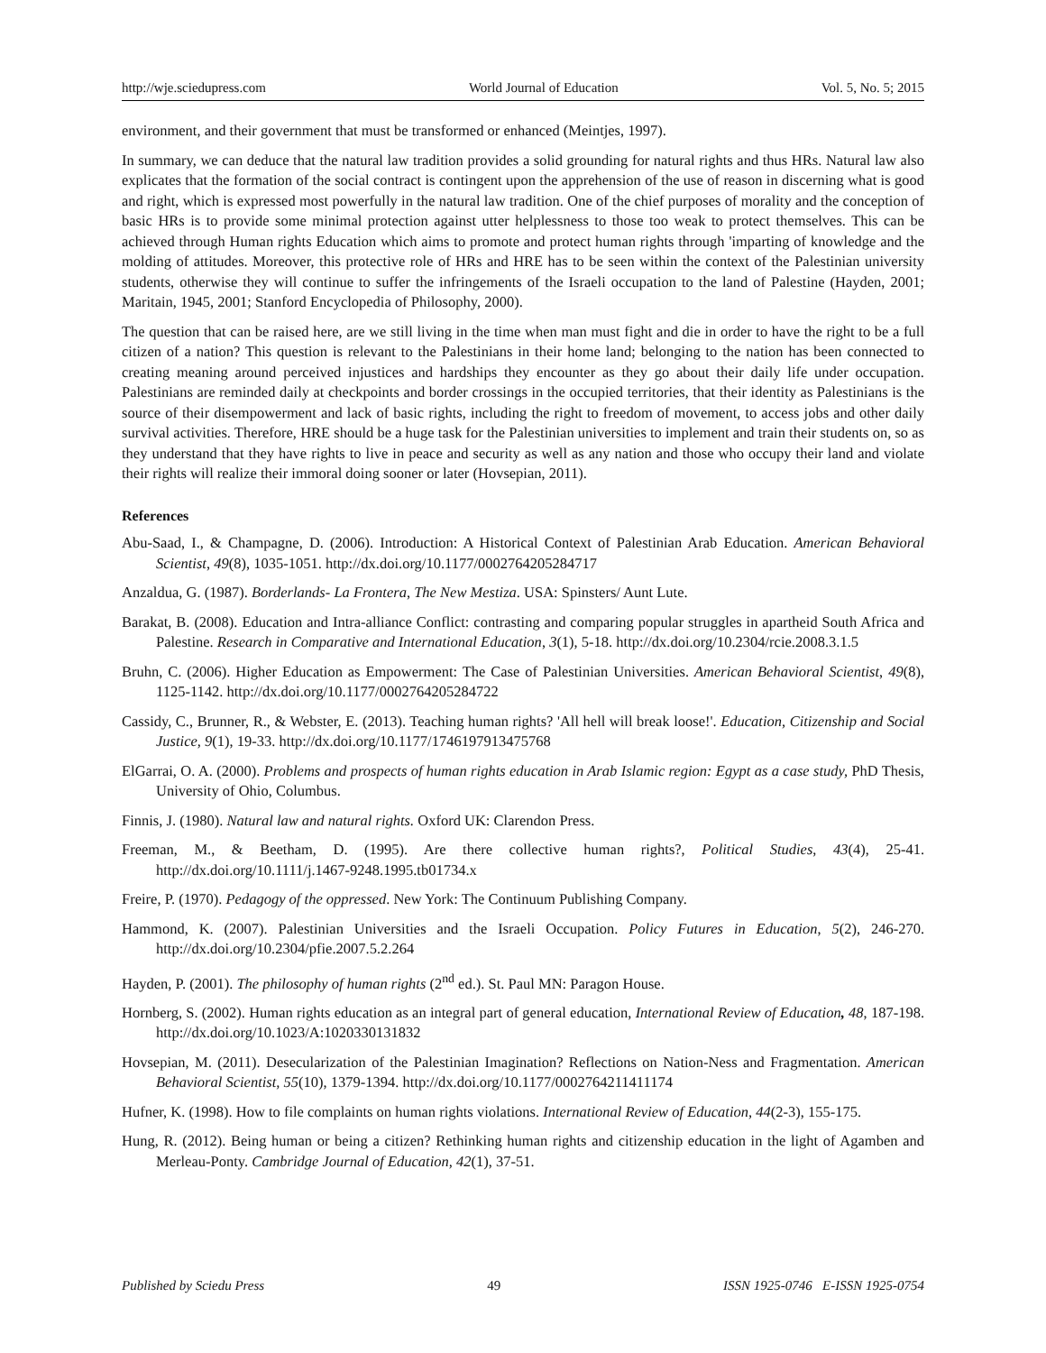http://wje.sciedupress.com World Journal of Education Vol. 5, No. 5; 2015
environment, and their government that must be transformed or enhanced (Meintjes, 1997).
In summary, we can deduce that the natural law tradition provides a solid grounding for natural rights and thus HRs. Natural law also explicates that the formation of the social contract is contingent upon the apprehension of the use of reason in discerning what is good and right, which is expressed most powerfully in the natural law tradition. One of the chief purposes of morality and the conception of basic HRs is to provide some minimal protection against utter helplessness to those too weak to protect themselves. This can be achieved through Human rights Education which aims to promote and protect human rights through 'imparting of knowledge and the molding of attitudes. Moreover, this protective role of HRs and HRE has to be seen within the context of the Palestinian university students, otherwise they will continue to suffer the infringements of the Israeli occupation to the land of Palestine (Hayden, 2001; Maritain, 1945, 2001; Stanford Encyclopedia of Philosophy, 2000).
The question that can be raised here, are we still living in the time when man must fight and die in order to have the right to be a full citizen of a nation? This question is relevant to the Palestinians in their home land; belonging to the nation has been connected to creating meaning around perceived injustices and hardships they encounter as they go about their daily life under occupation. Palestinians are reminded daily at checkpoints and border crossings in the occupied territories, that their identity as Palestinians is the source of their disempowerment and lack of basic rights, including the right to freedom of movement, to access jobs and other daily survival activities. Therefore, HRE should be a huge task for the Palestinian universities to implement and train their students on, so as they understand that they have rights to live in peace and security as well as any nation and those who occupy their land and violate their rights will realize their immoral doing sooner or later (Hovsepian, 2011).
References
Abu-Saad, I., & Champagne, D. (2006). Introduction: A Historical Context of Palestinian Arab Education. American Behavioral Scientist, 49(8), 1035-1051. http://dx.doi.org/10.1177/0002764205284717
Anzaldua, G. (1987). Borderlands- La Frontera, The New Mestiza. USA: Spinsters/ Aunt Lute.
Barakat, B. (2008). Education and Intra-alliance Conflict: contrasting and comparing popular struggles in apartheid South Africa and Palestine. Research in Comparative and International Education, 3(1), 5-18. http://dx.doi.org/10.2304/rcie.2008.3.1.5
Bruhn, C. (2006). Higher Education as Empowerment: The Case of Palestinian Universities. American Behavioral Scientist, 49(8), 1125-1142. http://dx.doi.org/10.1177/0002764205284722
Cassidy, C., Brunner, R., & Webster, E. (2013). Teaching human rights? 'All hell will break loose!'. Education, Citizenship and Social Justice, 9(1), 19-33. http://dx.doi.org/10.1177/1746197913475768
ElGarrai, O. A. (2000). Problems and prospects of human rights education in Arab Islamic region: Egypt as a case study, PhD Thesis, University of Ohio, Columbus.
Finnis, J. (1980). Natural law and natural rights. Oxford UK: Clarendon Press.
Freeman, M., & Beetham, D. (1995). Are there collective human rights?, Political Studies, 43(4), 25-41. http://dx.doi.org/10.1111/j.1467-9248.1995.tb01734.x
Freire, P. (1970). Pedagogy of the oppressed. New York: The Continuum Publishing Company.
Hammond, K. (2007). Palestinian Universities and the Israeli Occupation. Policy Futures in Education, 5(2), 246-270. http://dx.doi.org/10.2304/pfie.2007.5.2.264
Hayden, P. (2001). The philosophy of human rights (2<sup>nd</sup> ed.). St. Paul MN: Paragon House.
Hornberg, S. (2002). Human rights education as an integral part of general education, International Review of Education, 48, 187-198. http://dx.doi.org/10.1023/A:1020330131832
Hovsepian, M. (2011). Desecularization of the Palestinian Imagination? Reflections on Nation-Ness and Fragmentation. American Behavioral Scientist, 55(10), 1379-1394. http://dx.doi.org/10.1177/0002764211411174
Hufner, K. (1998). How to file complaints on human rights violations. International Review of Education, 44(2-3), 155-175.
Hung, R. (2012). Being human or being a citizen? Rethinking human rights and citizenship education in the light of Agamben and Merleau-Ponty. Cambridge Journal of Education, 42(1), 37-51.
Published by Sciedu Press 49 ISSN 1925-0746 E-ISSN 1925-0754